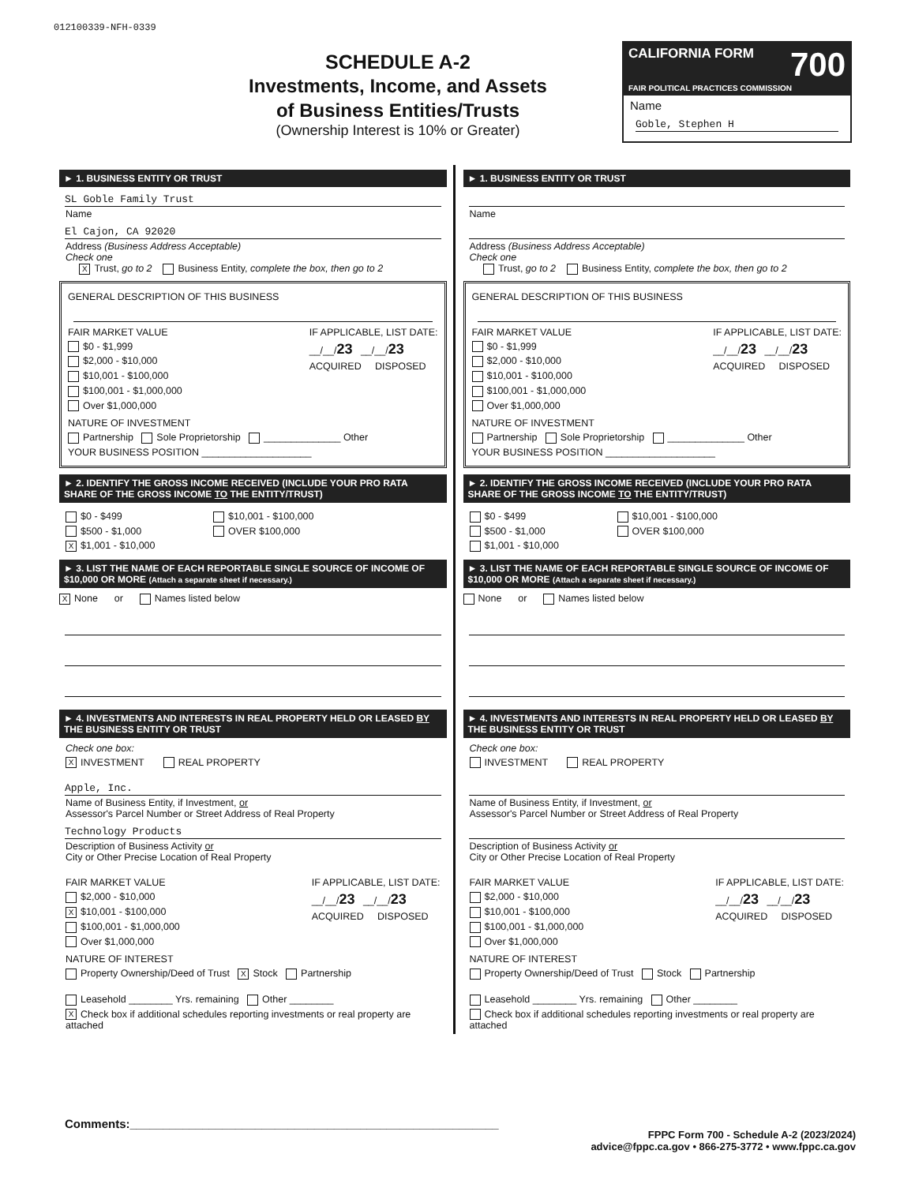012100339-NFH-0339
SCHEDULE A-2
Investments, Income, and Assets
of Business Entities/Trusts
(Ownership Interest is 10% or Greater)
CALIFORNIA FORM 700
FAIR POLITICAL PRACTICES COMMISSION
Name
Goble, Stephen H
► 1. BUSINESS ENTITY OR TRUST
SL Goble Family Trust
Name
El Cajon, CA 92020
Address (Business Address Acceptable)
Check one
X Trust, go to 2 Business Entity, complete the box, then go to 2
GENERAL DESCRIPTION OF THIS BUSINESS
FAIR MARKET VALUE
$0 - $1,999
$2,000 - $10,000
$10,001 - $100,000
$100,001 - $1,000,000
Over $1,000,000
IF APPLICABLE, LIST DATE:
__/__/23 __/__/23
ACQUIRED DISPOSED
NATURE OF INVESTMENT
Partnership Sole Proprietorship ______________ Other
YOUR BUSINESS POSITION ____________________
► 2. IDENTIFY THE GROSS INCOME RECEIVED (INCLUDE YOUR PRO RATA SHARE OF THE GROSS INCOME TO THE ENTITY/TRUST)
$0 - $499
$500 - $1,000
X $1,001 - $10,000
$10,001 - $100,000
OVER $100,000
► 3. LIST THE NAME OF EACH REPORTABLE SINGLE SOURCE OF INCOME OF $10,000 OR MORE (Attach a separate sheet if necessary.)
X None or Names listed below
► 4. INVESTMENTS AND INTERESTS IN REAL PROPERTY HELD OR LEASED BY THE BUSINESS ENTITY OR TRUST
Check one box:
X INVESTMENT REAL PROPERTY
Apple, Inc.
Name of Business Entity, if Investment, or
Assessor's Parcel Number or Street Address of Real Property
Technology Products
Description of Business Activity or
City or Other Precise Location of Real Property
FAIR MARKET VALUE
$2,000 - $10,000
X $10,001 - $100,000
$100,001 - $1,000,000
Over $1,000,000
IF APPLICABLE, LIST DATE:
__/__/23 __/__/23
ACQUIRED DISPOSED
NATURE OF INTEREST
Property Ownership/Deed of Trust X Stock Partnership
Leasehold ________ Yrs. remaining Other ________
X Check box if additional schedules reporting investments or real property are attached
► 1. BUSINESS ENTITY OR TRUST
Name
Address (Business Address Acceptable)
Check one
Trust, go to 2 Business Entity, complete the box, then go to 2
GENERAL DESCRIPTION OF THIS BUSINESS
FAIR MARKET VALUE
$0 - $1,999
$2,000 - $10,000
$10,001 - $100,000
$100,001 - $1,000,000
Over $1,000,000
IF APPLICABLE, LIST DATE:
__/__/23 __/__/23
ACQUIRED DISPOSED
NATURE OF INVESTMENT
Partnership Sole Proprietorship ______________ Other
YOUR BUSINESS POSITION ____________________
► 2. IDENTIFY THE GROSS INCOME RECEIVED (INCLUDE YOUR PRO RATA SHARE OF THE GROSS INCOME TO THE ENTITY/TRUST)
$0 - $499
$500 - $1,000
$1,001 - $10,000
$10,001 - $100,000
OVER $100,000
► 3. LIST THE NAME OF EACH REPORTABLE SINGLE SOURCE OF INCOME OF $10,000 OR MORE (Attach a separate sheet if necessary.)
None or Names listed below
► 4. INVESTMENTS AND INTERESTS IN REAL PROPERTY HELD OR LEASED BY THE BUSINESS ENTITY OR TRUST
Check one box:
INVESTMENT REAL PROPERTY
Name of Business Entity, if Investment, or
Assessor's Parcel Number or Street Address of Real Property
Description of Business Activity or
City or Other Precise Location of Real Property
FAIR MARKET VALUE
$2,000 - $10,000
$10,001 - $100,000
$100,001 - $1,000,000
Over $1,000,000
IF APPLICABLE, LIST DATE:
__/__/23 __/__/23
ACQUIRED DISPOSED
NATURE OF INTEREST
Property Ownership/Deed of Trust Stock Partnership
Leasehold ________ Yrs. remaining Other ________
Check box if additional schedules reporting investments or real property are attached
Comments:________________________________________________________
FPPC Form 700 - Schedule A-2 (2023/2024)
advice@fppc.ca.gov • 866-275-3772 • www.fppc.ca.gov